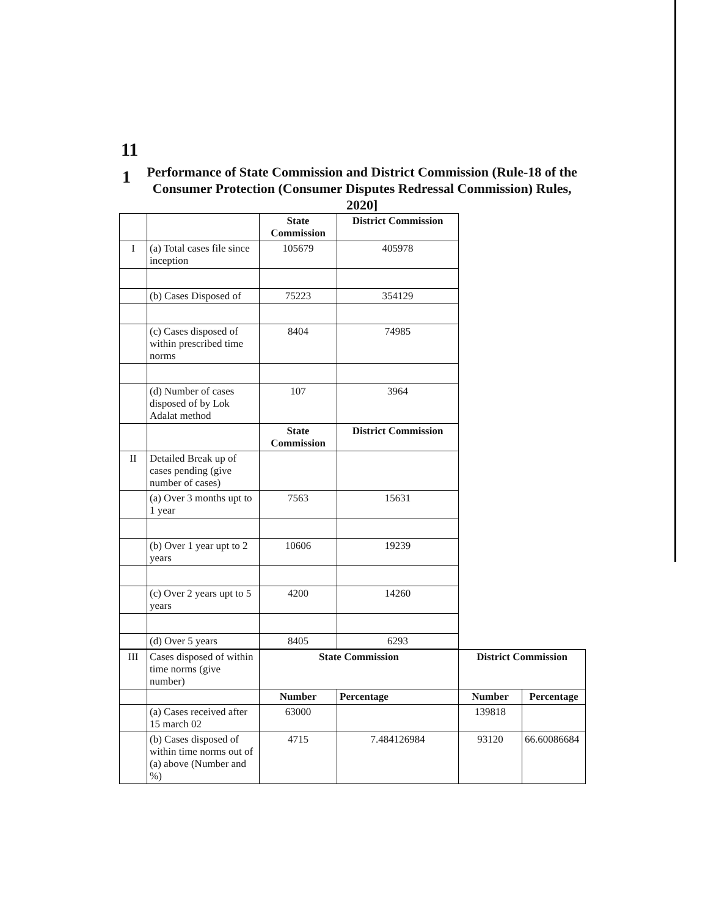11
1
Performance of State Commission and District Commission (Rule-18 of the Consumer Protection (Consumer Disputes Redressal Commission) Rules, 2020]
| | | State Commission | District Commission |
| I | (a) Total cases file since inception | 105679 | 405978 |
| | (b) Cases Disposed of | 75223 | 354129 |
| | (c) Cases disposed of within prescribed time norms | 8404 | 74985 |
| | (d) Number of cases disposed of by Lok Adalat method | 107 | 3964 |
| | | State Commission | District Commission |
| II | Detailed Break up of cases pending (give number of cases) | | |
| | (a) Over 3 months upt to 1 year | 7563 | 15631 |
| | (b) Over 1 year upt to 2 years | 10606 | 19239 |
| | (c) Over 2 years upt to 5 years | 4200 | 14260 |
| | (d) Over 5 years | 8405 | 6293 |
| III | Cases disposed of within time norms (give number) | State Commission | | District Commission | |
| | | Number | Percentage | Number | Percentage |
| | (a) Cases received after 15 march 02 | 63000 | | 139818 | |
| | (b) Cases disposed of within time norms out of (a) above (Number and %) | 4715 | 7.484126984 | 93120 | 66.60086684 |